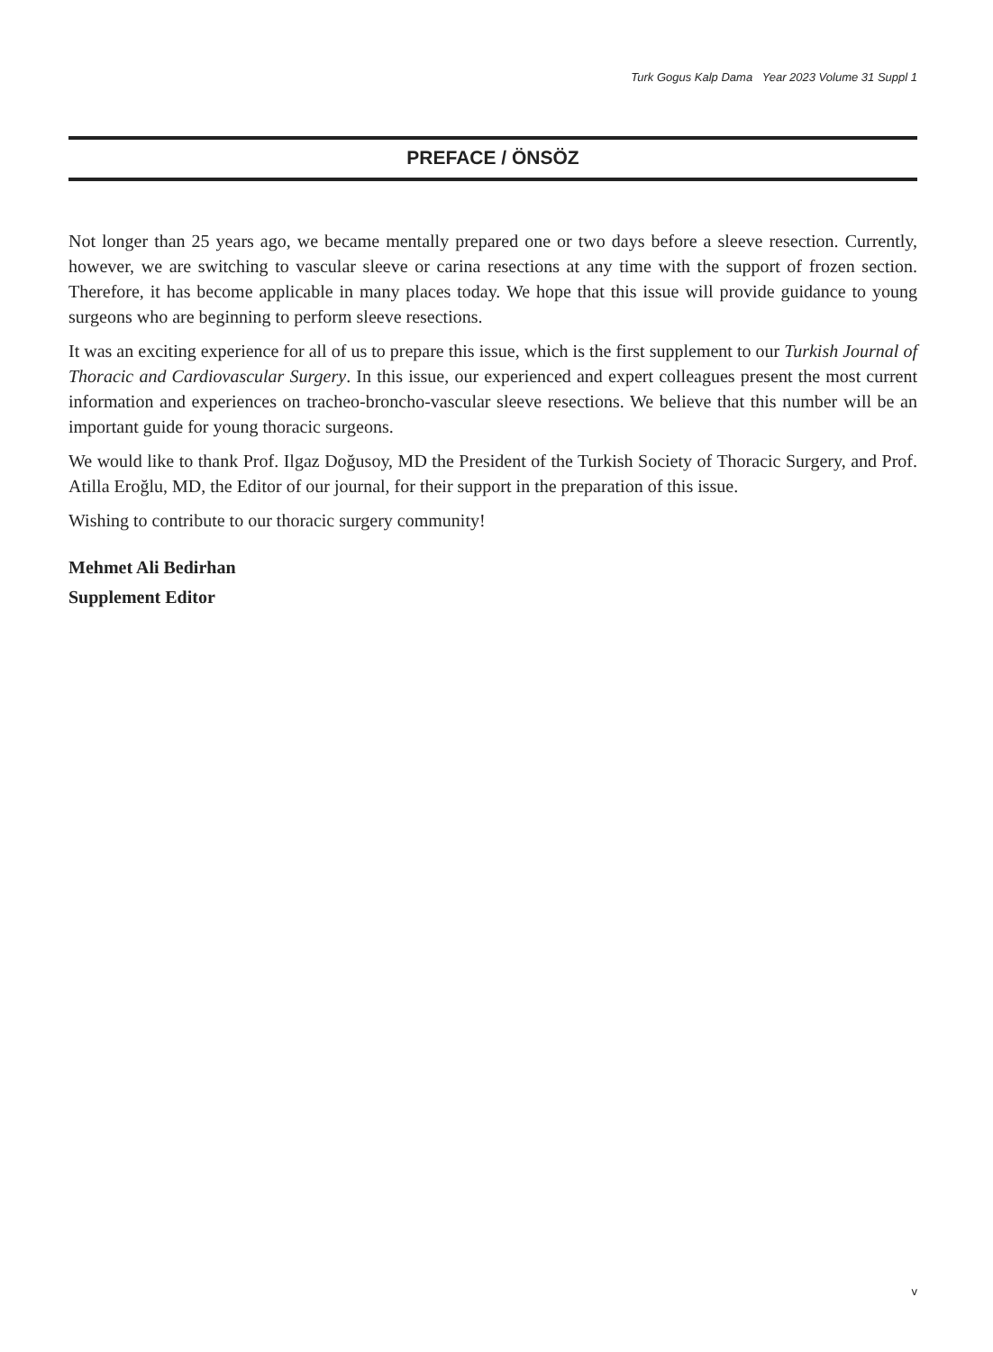Turk Gogus Kalp Dama Year 2023 Volume 31 Suppl 1
PREFACE / ÖNSÖZ
Not longer than 25 years ago, we became mentally prepared one or two days before a sleeve resection. Currently, however, we are switching to vascular sleeve or carina resections at any time with the support of frozen section. Therefore, it has become applicable in many places today. We hope that this issue will provide guidance to young surgeons who are beginning to perform sleeve resections.
It was an exciting experience for all of us to prepare this issue, which is the first supplement to our Turkish Journal of Thoracic and Cardiovascular Surgery. In this issue, our experienced and expert colleagues present the most current information and experiences on tracheo-broncho-vascular sleeve resections. We believe that this number will be an important guide for young thoracic surgeons.
We would like to thank Prof. Ilgaz Doğusoy, MD the President of the Turkish Society of Thoracic Surgery, and Prof. Atilla Eroğlu, MD, the Editor of our journal, for their support in the preparation of this issue.
Wishing to contribute to our thoracic surgery community!
Mehmet Ali Bedirhan
Supplement Editor
v